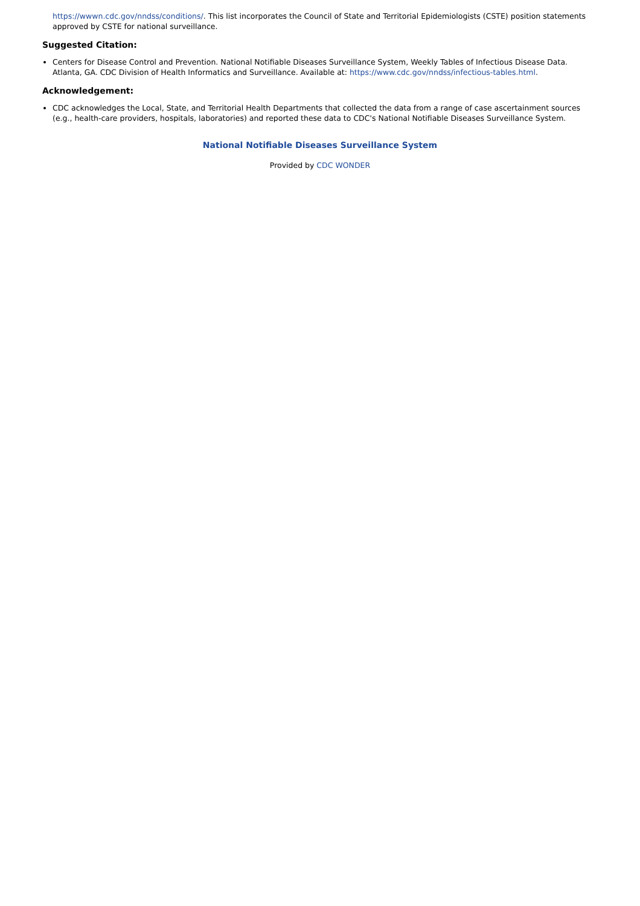https://wwwn.cdc.gov/nndss/conditions/. This list incorporates the Council of State and Territorial Epidemiologists (CSTE) position statements approved by CSTE for national surveillance.
Suggested Citation:
Centers for Disease Control and Prevention. National Notifiable Diseases Surveillance System, Weekly Tables of Infectious Disease Data. Atlanta, GA. CDC Division of Health Informatics and Surveillance. Available at: https://www.cdc.gov/nndss/infectious-tables.html.
Acknowledgement:
CDC acknowledges the Local, State, and Territorial Health Departments that collected the data from a range of case ascertainment sources (e.g., health-care providers, hospitals, laboratories) and reported these data to CDC's National Notifiable Diseases Surveillance System.
National Notifiable Diseases Surveillance System
Provided by CDC WONDER